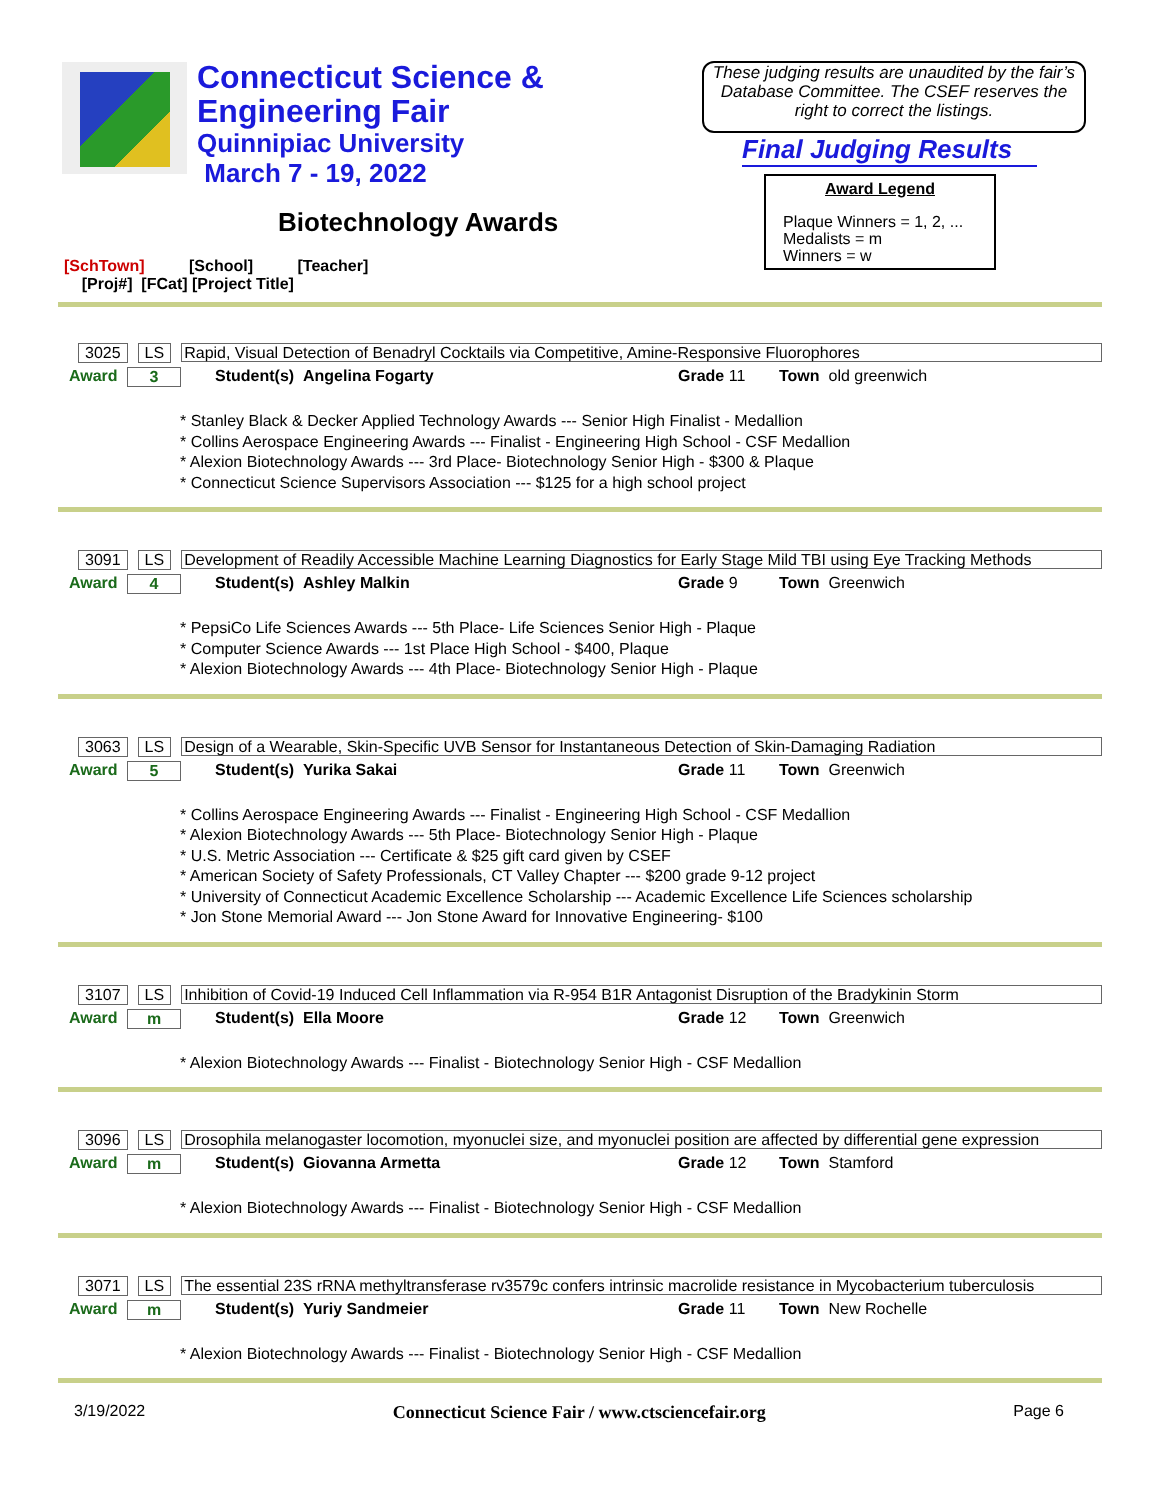Connecticut Science &
Engineering Fair
Quinnipiac University
March 7 - 19, 2022
These judging results are unaudited by the fair’s Database Committee. The CSEF reserves the right to correct the listings.
Final Judging Results
Award Legend
Plaque Winners = 1, 2, ...
Medalists = m
Winners = w
Biotechnology Awards
[SchTown] [School] [Teacher]
[Proj#] [FCat] [Project Title]
3025 LS Rapid, Visual Detection of Benadryl Cocktails via Competitive, Amine-Responsive Fluorophores
Award 3 Student(s) Angelina Fogarty Grade 11 Town old greenwich
* Stanley Black & Decker Applied Technology Awards --- Senior High Finalist - Medallion
* Collins Aerospace Engineering Awards --- Finalist - Engineering High School - CSF Medallion
* Alexion Biotechnology Awards --- 3rd Place- Biotechnology Senior High - $300 & Plaque
* Connecticut Science Supervisors Association --- $125 for a high school project
3091 LS Development of Readily Accessible Machine Learning Diagnostics for Early Stage Mild TBI using Eye Tracking Methods
Award 4 Student(s) Ashley Malkin Grade 9 Town Greenwich
* PepsiCo Life Sciences Awards --- 5th Place- Life Sciences Senior High - Plaque
* Computer Science Awards --- 1st Place High School - $400, Plaque
* Alexion Biotechnology Awards --- 4th Place- Biotechnology Senior High - Plaque
3063 LS Design of a Wearable, Skin-Specific UVB Sensor for Instantaneous Detection of Skin-Damaging Radiation
Award 5 Student(s) Yurika Sakai Grade 11 Town Greenwich
* Collins Aerospace Engineering Awards --- Finalist - Engineering High School - CSF Medallion
* Alexion Biotechnology Awards --- 5th Place- Biotechnology Senior High - Plaque
* U.S. Metric Association --- Certificate & $25 gift card given by CSEF
* American Society of Safety Professionals, CT Valley Chapter --- $200 grade 9-12 project
* University of Connecticut Academic Excellence Scholarship --- Academic Excellence Life Sciences scholarship
* Jon Stone Memorial Award --- Jon Stone Award for Innovative Engineering- $100
3107 LS Inhibition of Covid-19 Induced Cell Inflammation via R-954 B1R Antagonist Disruption of the Bradykinin Storm
Award m Student(s) Ella Moore Grade 12 Town Greenwich
* Alexion Biotechnology Awards --- Finalist - Biotechnology Senior High - CSF Medallion
3096 LS Drosophila melanogaster locomotion, myonuclei size, and myonuclei position are affected by differential gene expression
Award m Student(s) Giovanna Armetta Grade 12 Town Stamford
* Alexion Biotechnology Awards --- Finalist - Biotechnology Senior High - CSF Medallion
3071 LS The essential 23S rRNA methyltransferase rv3579c confers intrinsic macrolide resistance in Mycobacterium tuberculosis
Award m Student(s) Yuriy Sandmeier Grade 11 Town New Rochelle
* Alexion Biotechnology Awards --- Finalist - Biotechnology Senior High - CSF Medallion
3/19/2022 Connecticut Science Fair / www.ctsciencefair.org Page 6